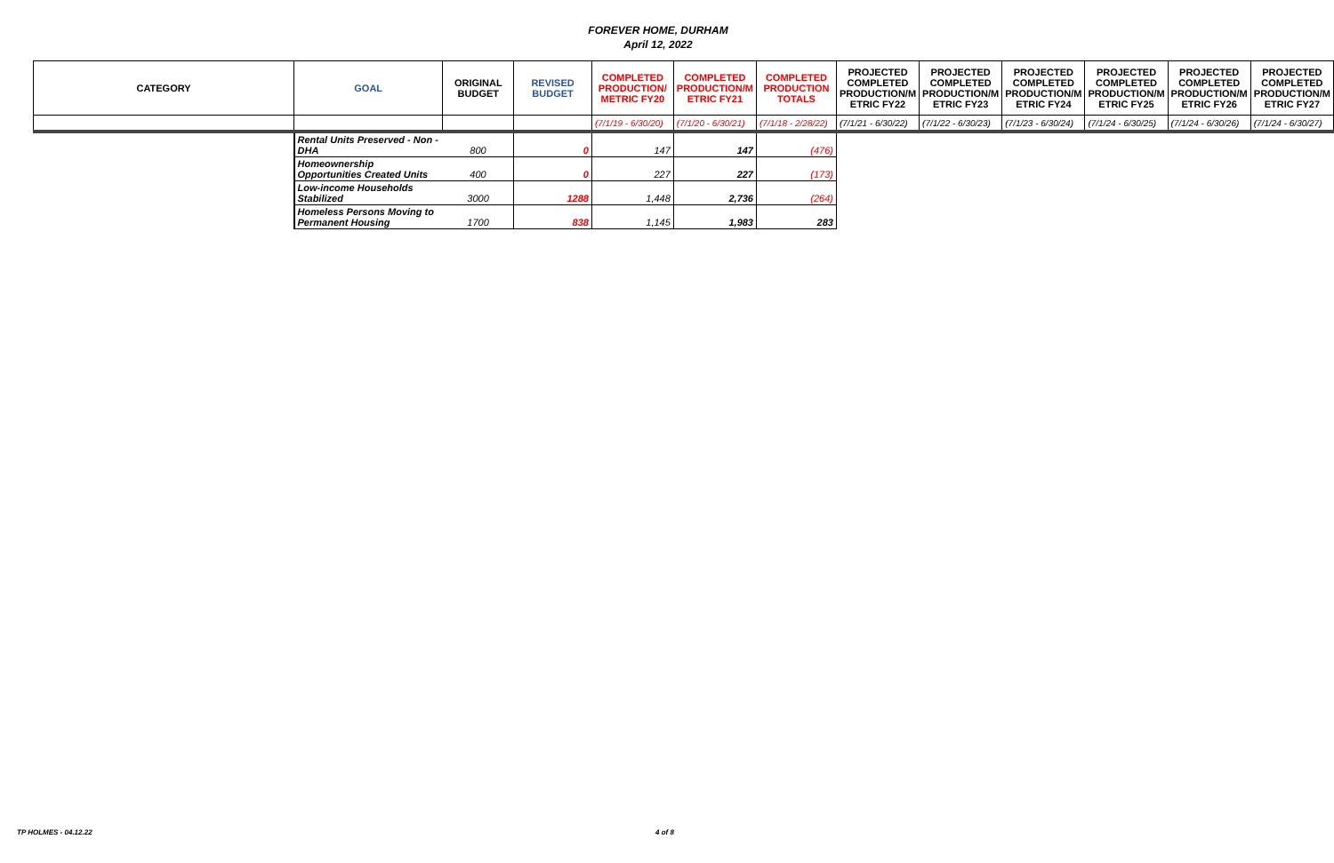FOREVER HOME, DURHAM
April 12, 2022
| CATEGORY | GOAL | ORIGINAL BUDGET | REVISED BUDGET | COMPLETED PRODUCTION/ METRIC FY20 | COMPLETED PRODUCTION/M ETRIC FY21 | COMPLETED PRODUCTION TOTALS | PROJECTED COMPLETED PRODUCTION/M ETRIC FY22 | PROJECTED COMPLETED PRODUCTION/M ETRIC FY23 | PROJECTED COMPLETED PRODUCTION/M ETRIC FY24 | PROJECTED COMPLETED PRODUCTION/M ETRIC FY25 | PROJECTED COMPLETED PRODUCTION/M ETRIC FY26 | PROJECTED COMPLETED PRODUCTION/M ETRIC FY27 |
| --- | --- | --- | --- | --- | --- | --- | --- | --- | --- | --- | --- | --- |
| | | | | (7/1/19 - 6/30/20) | (7/1/20 - 6/30/21) | (7/1/18 - 2/28/22) | (7/1/21 - 6/30/22) | (7/1/22 - 6/30/23) | (7/1/23 - 6/30/24) | (7/1/24 - 6/30/25) | (7/1/24 - 6/30/26) | (7/1/24 - 6/30/27) |
| | Rental Units Preserved - Non - DHA | 800 | 0 | 147 | 147 | (476) | | | | | | |
| | Homeownership Opportunities Created Units | 400 | 0 | 227 | 227 | (173) | | | | | | |
| | Low-income Households Stabilized | 3000 | 1288 | 1,448 | 2,736 | (264) | | | | | | |
| | Homeless Persons Moving to Permanent Housing | 1700 | 838 | 1,145 | 1,983 | 283 | | | | | | |
TP HOLMES - 04.12.22 4 of 8